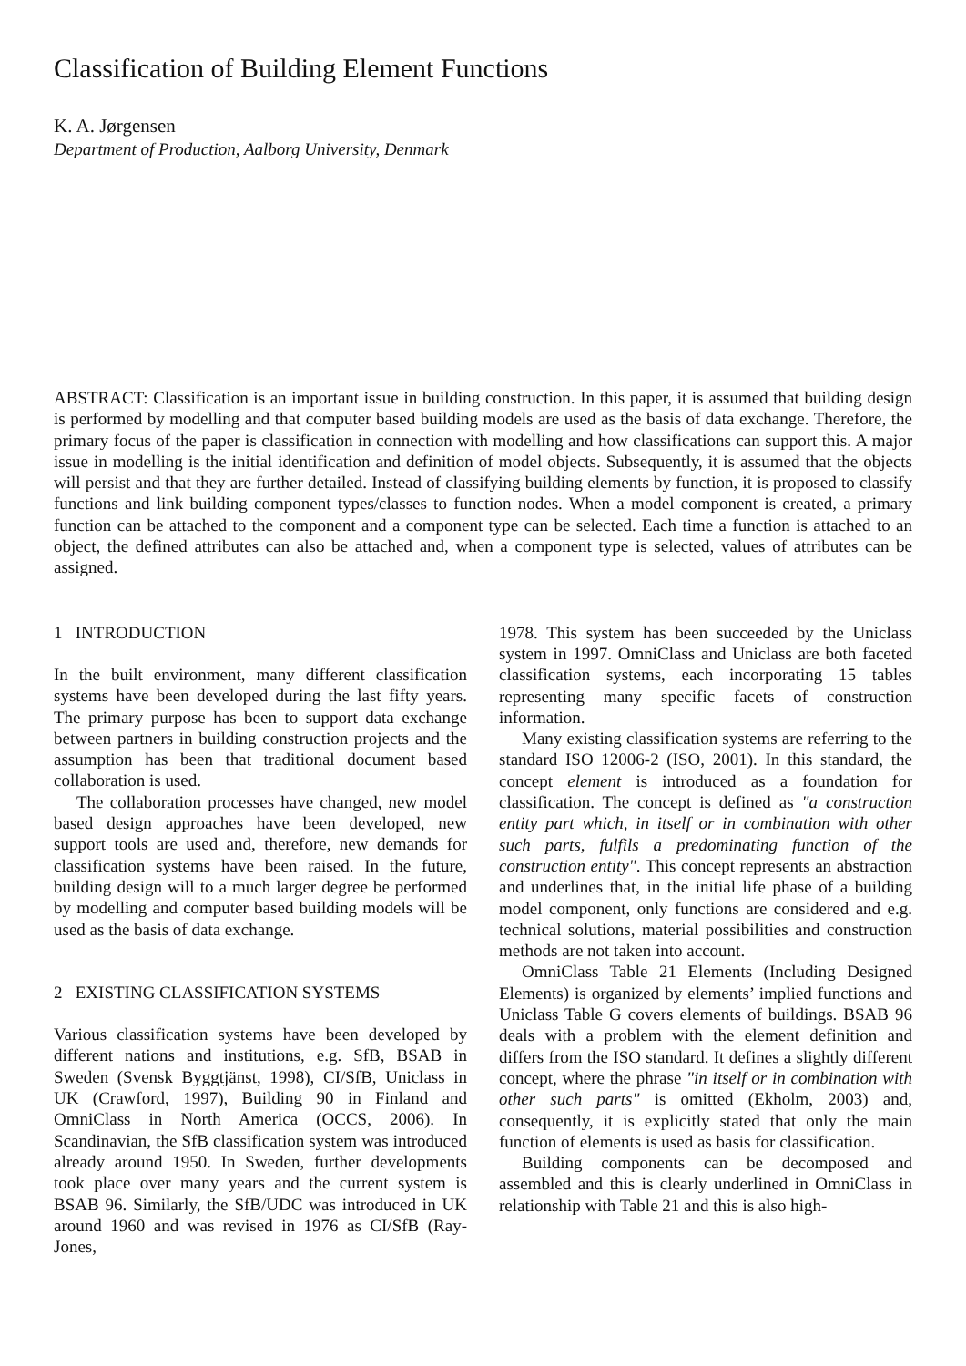Classification of Building Element Functions
K. A. Jørgensen
Department of Production, Aalborg University, Denmark
ABSTRACT: Classification is an important issue in building construction. In this paper, it is assumed that building design is performed by modelling and that computer based building models are used as the basis of data exchange. Therefore, the primary focus of the paper is classification in connection with modelling and how classifications can support this. A major issue in modelling is the initial identification and definition of model objects. Subsequently, it is assumed that the objects will persist and that they are further detailed. Instead of classifying building elements by function, it is proposed to classify functions and link building component types/classes to function nodes. When a model component is created, a primary function can be attached to the component and a component type can be selected. Each time a function is attached to an object, the defined attributes can also be attached and, when a component type is selected, values of attributes can be assigned.
1 INTRODUCTION
In the built environment, many different classification systems have been developed during the last fifty years. The primary purpose has been to support data exchange between partners in building construction projects and the assumption has been that traditional document based collaboration is used.
The collaboration processes have changed, new model based design approaches have been developed, new support tools are used and, therefore, new demands for classification systems have been raised. In the future, building design will to a much larger degree be performed by modelling and computer based building models will be used as the basis of data exchange.
2 EXISTING CLASSIFICATION SYSTEMS
Various classification systems have been developed by different nations and institutions, e.g. SfB, BSAB in Sweden (Svensk Byggtjänst, 1998), CI/SfB, Uniclass in UK (Crawford, 1997), Building 90 in Finland and OmniClass in North America (OCCS, 2006). In Scandinavian, the SfB classification system was introduced already around 1950. In Sweden, further developments took place over many years and the current system is BSAB 96. Similarly, the SfB/UDC was introduced in UK around 1960 and was revised in 1976 as CI/SfB (Ray-Jones,
1978. This system has been succeeded by the Uniclass system in 1997. OmniClass and Uniclass are both faceted classification systems, each incorporating 15 tables representing many specific facets of construction information.
Many existing classification systems are referring to the standard ISO 12006-2 (ISO, 2001). In this standard, the concept element is introduced as a foundation for classification. The concept is defined as "a construction entity part which, in itself or in combination with other such parts, fulfils a predominating function of the construction entity". This concept represents an abstraction and underlines that, in the initial life phase of a building model component, only functions are considered and e.g. technical solutions, material possibilities and construction methods are not taken into account.
OmniClass Table 21 Elements (Including Designed Elements) is organized by elements’ implied functions and Uniclass Table G covers elements of buildings. BSAB 96 deals with a problem with the element definition and differs from the ISO standard. It defines a slightly different concept, where the phrase "in itself or in combination with other such parts" is omitted (Ekholm, 2003) and, consequently, it is explicitly stated that only the main function of elements is used as basis for classification.
Building components can be decomposed and assembled and this is clearly underlined in OmniClass in relationship with Table 21 and this is also high-